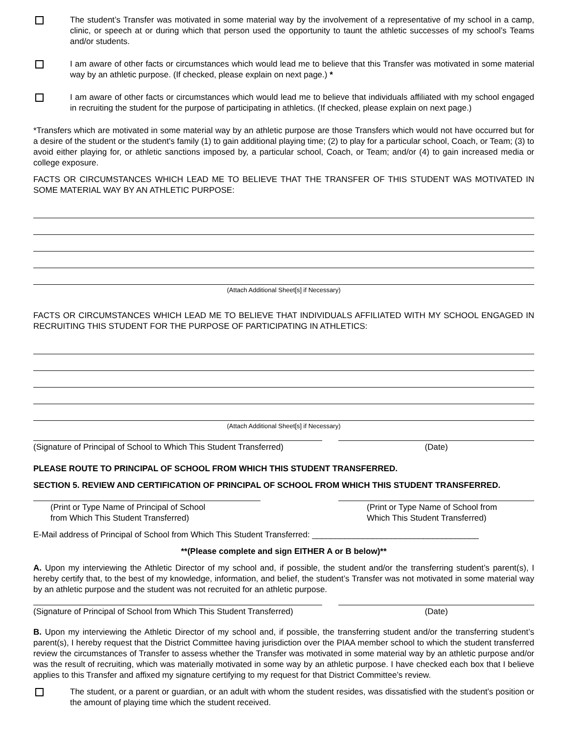The student’s Transfer was motivated in some material way by the involvement of a representative of my school in a camp, clinic, or speech at or during which that person used the opportunity to taunt the athletic successes of my school’s Teams and/or students.
I am aware of other facts or circumstances which would lead me to believe that this Transfer was motivated in some material way by an athletic purpose. (If checked, please explain on next page.) *
I am aware of other facts or circumstances which would lead me to believe that individuals affiliated with my school engaged in recruiting the student for the purpose of participating in athletics. (If checked, please explain on next page.)
*Transfers which are motivated in some material way by an athletic purpose are those Transfers which would not have occurred but for a desire of the student or the student's family (1) to gain additional playing time; (2) to play for a particular school, Coach, or Team; (3) to avoid either playing for, or athletic sanctions imposed by, a particular school, Coach, or Team; and/or (4) to gain increased media or college exposure.
FACTS OR CIRCUMSTANCES WHICH LEAD ME TO BELIEVE THAT THE TRANSFER OF THIS STUDENT WAS MOTIVATED IN SOME MATERIAL WAY BY AN ATHLETIC PURPOSE:
(Attach Additional Sheet[s] if Necessary)
FACTS OR CIRCUMSTANCES WHICH LEAD ME TO BELIEVE THAT INDIVIDUALS AFFILIATED WITH MY SCHOOL ENGAGED IN RECRUITING THIS STUDENT FOR THE PURPOSE OF PARTICIPATING IN ATHLETICS:
(Attach Additional Sheet[s] if Necessary)
(Signature of Principal of School to Which This Student Transferred)
(Date)
PLEASE ROUTE TO PRINCIPAL OF SCHOOL FROM WHICH THIS STUDENT TRANSFERRED.
SECTION 5. REVIEW AND CERTIFICATION OF PRINCIPAL OF SCHOOL FROM WHICH THIS STUDENT TRANSFERRED.
(Print or Type Name of Principal of School
from Which This Student Transferred)
(Print or Type Name of School from
Which This Student Transferred)
E-Mail address of Principal of School from Which This Student Transferred: ____________________________________
**(Please complete and sign EITHER A or B below)**
A. Upon my interviewing the Athletic Director of my school and, if possible, the student and/or the transferring student’s parent(s), I hereby certify that, to the best of my knowledge, information, and belief, the student’s Transfer was not motivated in some material way by an athletic purpose and the student was not recruited for an athletic purpose.
(Signature of Principal of School from Which This Student Transferred)
(Date)
B. Upon my interviewing the Athletic Director of my school and, if possible, the transferring student and/or the transferring student’s parent(s), I hereby request that the District Committee having jurisdiction over the PIAA member school to which the student transferred review the circumstances of Transfer to assess whether the Transfer was motivated in some material way by an athletic purpose and/or was the result of recruiting, which was materially motivated in some way by an athletic purpose. I have checked each box that I believe applies to this Transfer and affixed my signature certifying to my request for that District Committee’s review.
The student, or a parent or guardian, or an adult with whom the student resides, was dissatisfied with the student’s position or the amount of playing time which the student received.